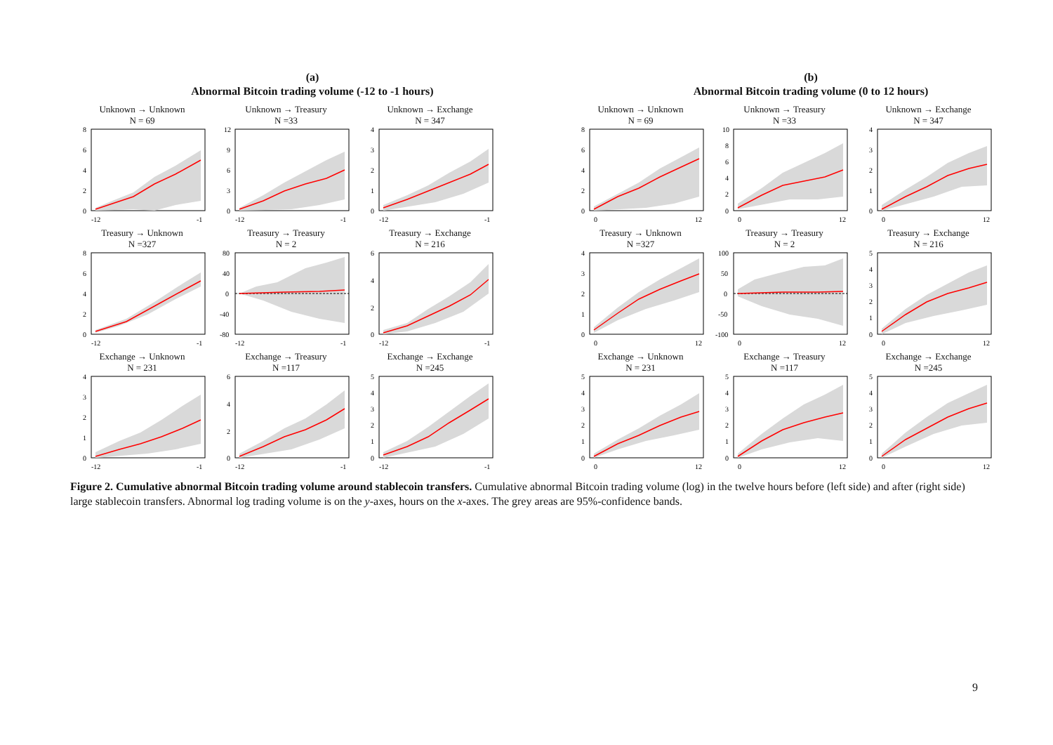(a)
Abnormal Bitcoin trading volume (-12 to -1 hours)
Unknown → Unknown
N = 69
8
6
4
2
0
-12
-1
Unknown → Treasury
N =33
12
9
6
3
0
-12
-1
Unknown → Exchange
N = 347
4
3
2
1
0
-12
-1
Treasury → Unknown
N =327
8
6
4
2
0
-12
-1
Treasury → Treasury
N = 2
80
40
0
-40
-80
-12
-1
Treasury → Exchange
N = 216
6
4
2
0
-12
-1
Exchange → Unknown
N = 231
4
3
2
1
0
-12
-1
Exchange → Treasury
N =117
6
4
2
0
-12
-1
Exchange → Exchange
N =245
5
4
3
2
1
0
-12
-1
(b)
Abnormal Bitcoin trading volume (0 to 12 hours)
Unknown → Unknown
N = 69
8
6
4
2
0
0
12
Unknown → Treasury
N =33
10
8
6
4
2
0
0
12
Unknown → Exchange
N = 347
4
3
2
1
0
0
12
Treasury → Unknown
N =327
4
3
2
1
0
0
12
Treasury → Treasury
N = 2
100
50
0
-50
-100
0
12
Treasury → Exchange
N = 216
5
4
3
2
1
0
0
12
Exchange → Unknown
N = 231
5
4
3
2
1
0
0
12
Exchange → Treasury
N =117
5
4
3
2
1
0
0
12
Exchange → Exchange
N =245
5
4
3
2
1
0
0
12
Figure 2. Cumulative abnormal Bitcoin trading volume around stablecoin transfers. Cumulative abnormal Bitcoin trading volume (log) in the twelve hours before (left side) and after (right side) large stablecoin transfers. Abnormal log trading volume is on the y-axes, hours on the x-axes. The grey areas are 95%-confidence bands.
9